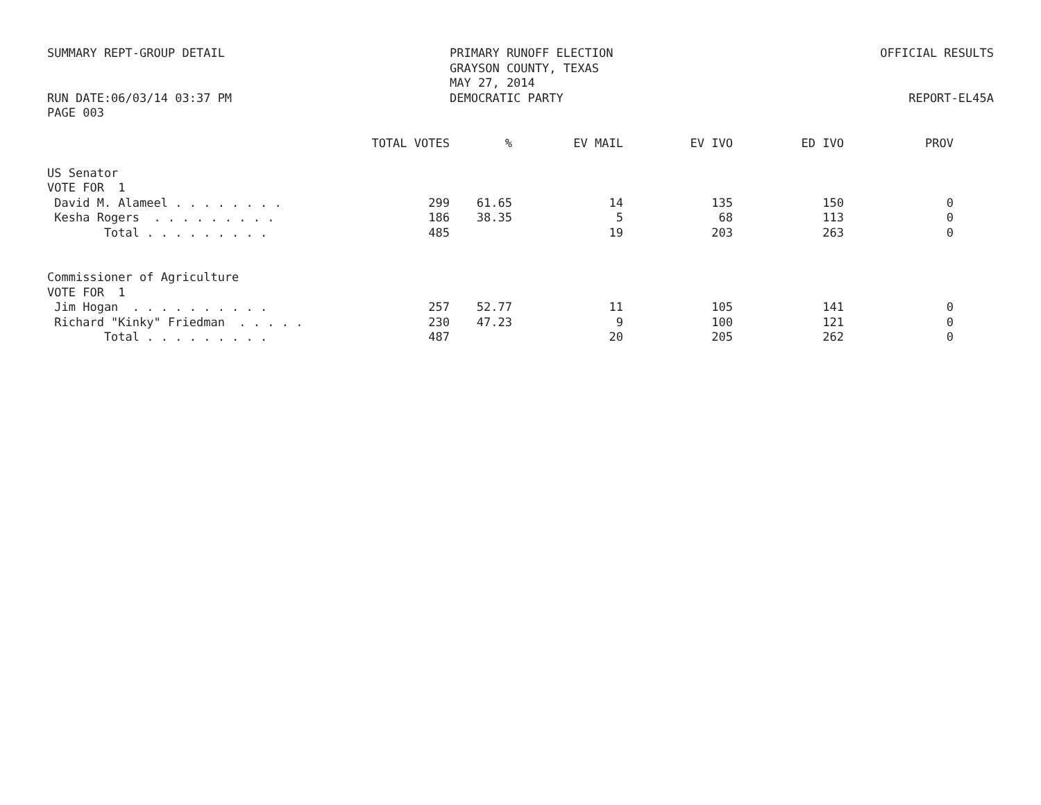SUMMARY REPT-GROUP DETAIL
RUN DATE:06/03/14 03:37 PM
PAGE 003
PRIMARY RUNOFF ELECTION
GRAYSON COUNTY, TEXAS
MAY 27, 2014
DEMOCRATIC PARTY
OFFICIAL RESULTS
REPORT-EL45A
| | TOTAL VOTES | % | EV MAIL | EV IVO | ED IVO | PROV |
| --- | --- | --- | --- | --- | --- | --- |
| US Senator | | | | | | |
| VOTE FOR 1 | | | | | | |
| David M. Alameel . . . . . . . . | 299 | 61.65 | 14 | 135 | 150 | 0 |
| Kesha Rogers . . . . . . . . . | 186 | 38.35 | 5 | 68 | 113 | 0 |
| Total . . . . . . . . . | 485 | | 19 | 203 | 263 | 0 |
| Commissioner of Agriculture | | | | | | |
| VOTE FOR 1 | | | | | | |
| Jim Hogan . . . . . . . . . . | 257 | 52.77 | 11 | 105 | 141 | 0 |
| Richard "Kinky" Friedman . . . . . | 230 | 47.23 | 9 | 100 | 121 | 0 |
| Total . . . . . . . . . | 487 | | 20 | 205 | 262 | 0 |